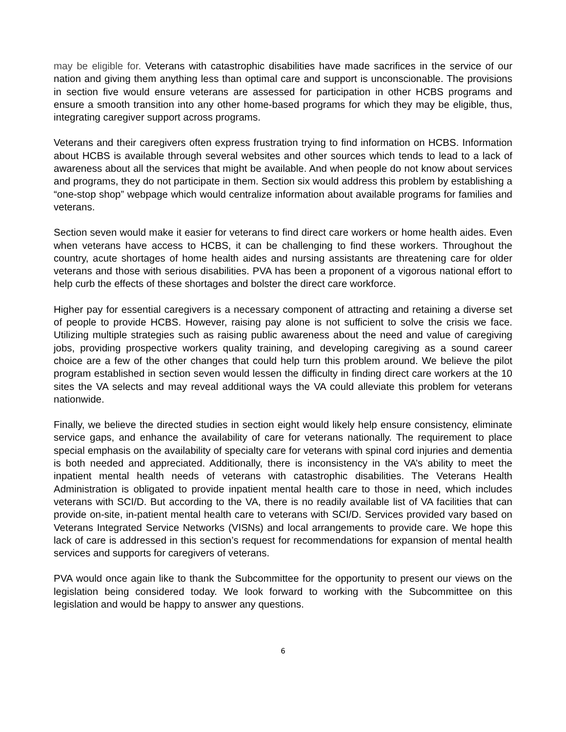may be eligible for. Veterans with catastrophic disabilities have made sacrifices in the service of our nation and giving them anything less than optimal care and support is unconscionable. The provisions in section five would ensure veterans are assessed for participation in other HCBS programs and ensure a smooth transition into any other home-based programs for which they may be eligible, thus, integrating caregiver support across programs.
Veterans and their caregivers often express frustration trying to find information on HCBS. Information about HCBS is available through several websites and other sources which tends to lead to a lack of awareness about all the services that might be available. And when people do not know about services and programs, they do not participate in them. Section six would address this problem by establishing a “one-stop shop” webpage which would centralize information about available programs for families and veterans.
Section seven would make it easier for veterans to find direct care workers or home health aides. Even when veterans have access to HCBS, it can be challenging to find these workers. Throughout the country, acute shortages of home health aides and nursing assistants are threatening care for older veterans and those with serious disabilities. PVA has been a proponent of a vigorous national effort to help curb the effects of these shortages and bolster the direct care workforce.
Higher pay for essential caregivers is a necessary component of attracting and retaining a diverse set of people to provide HCBS. However, raising pay alone is not sufficient to solve the crisis we face. Utilizing multiple strategies such as raising public awareness about the need and value of caregiving jobs, providing prospective workers quality training, and developing caregiving as a sound career choice are a few of the other changes that could help turn this problem around. We believe the pilot program established in section seven would lessen the difficulty in finding direct care workers at the 10 sites the VA selects and may reveal additional ways the VA could alleviate this problem for veterans nationwide.
Finally, we believe the directed studies in section eight would likely help ensure consistency, eliminate service gaps, and enhance the availability of care for veterans nationally. The requirement to place special emphasis on the availability of specialty care for veterans with spinal cord injuries and dementia is both needed and appreciated. Additionally, there is inconsistency in the VA’s ability to meet the inpatient mental health needs of veterans with catastrophic disabilities. The Veterans Health Administration is obligated to provide inpatient mental health care to those in need, which includes veterans with SCI/D. But according to the VA, there is no readily available list of VA facilities that can provide on-site, in-patient mental health care to veterans with SCI/D. Services provided vary based on Veterans Integrated Service Networks (VISNs) and local arrangements to provide care. We hope this lack of care is addressed in this section’s request for recommendations for expansion of mental health services and supports for caregivers of veterans.
PVA would once again like to thank the Subcommittee for the opportunity to present our views on the legislation being considered today. We look forward to working with the Subcommittee on this legislation and would be happy to answer any questions.
6